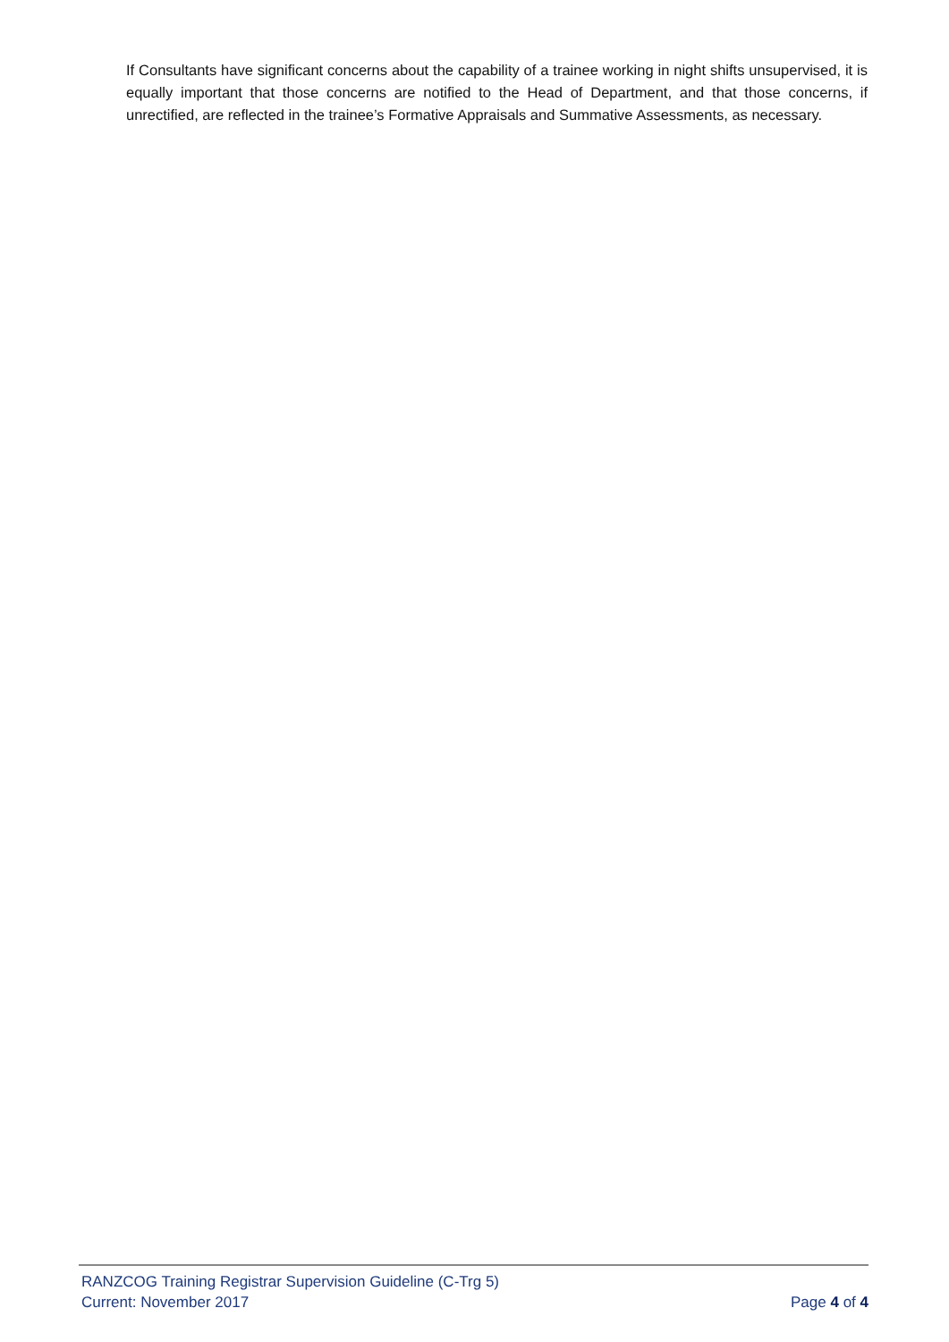If Consultants have significant concerns about the capability of a trainee working in night shifts unsupervised, it is equally important that those concerns are notified to the Head of Department, and that those concerns, if unrectified, are reflected in the trainee’s Formative Appraisals and Summative Assessments, as necessary.
RANZCOG Training Registrar Supervision Guideline (C-Trg 5)
Current: November 2017 Page 4 of 4